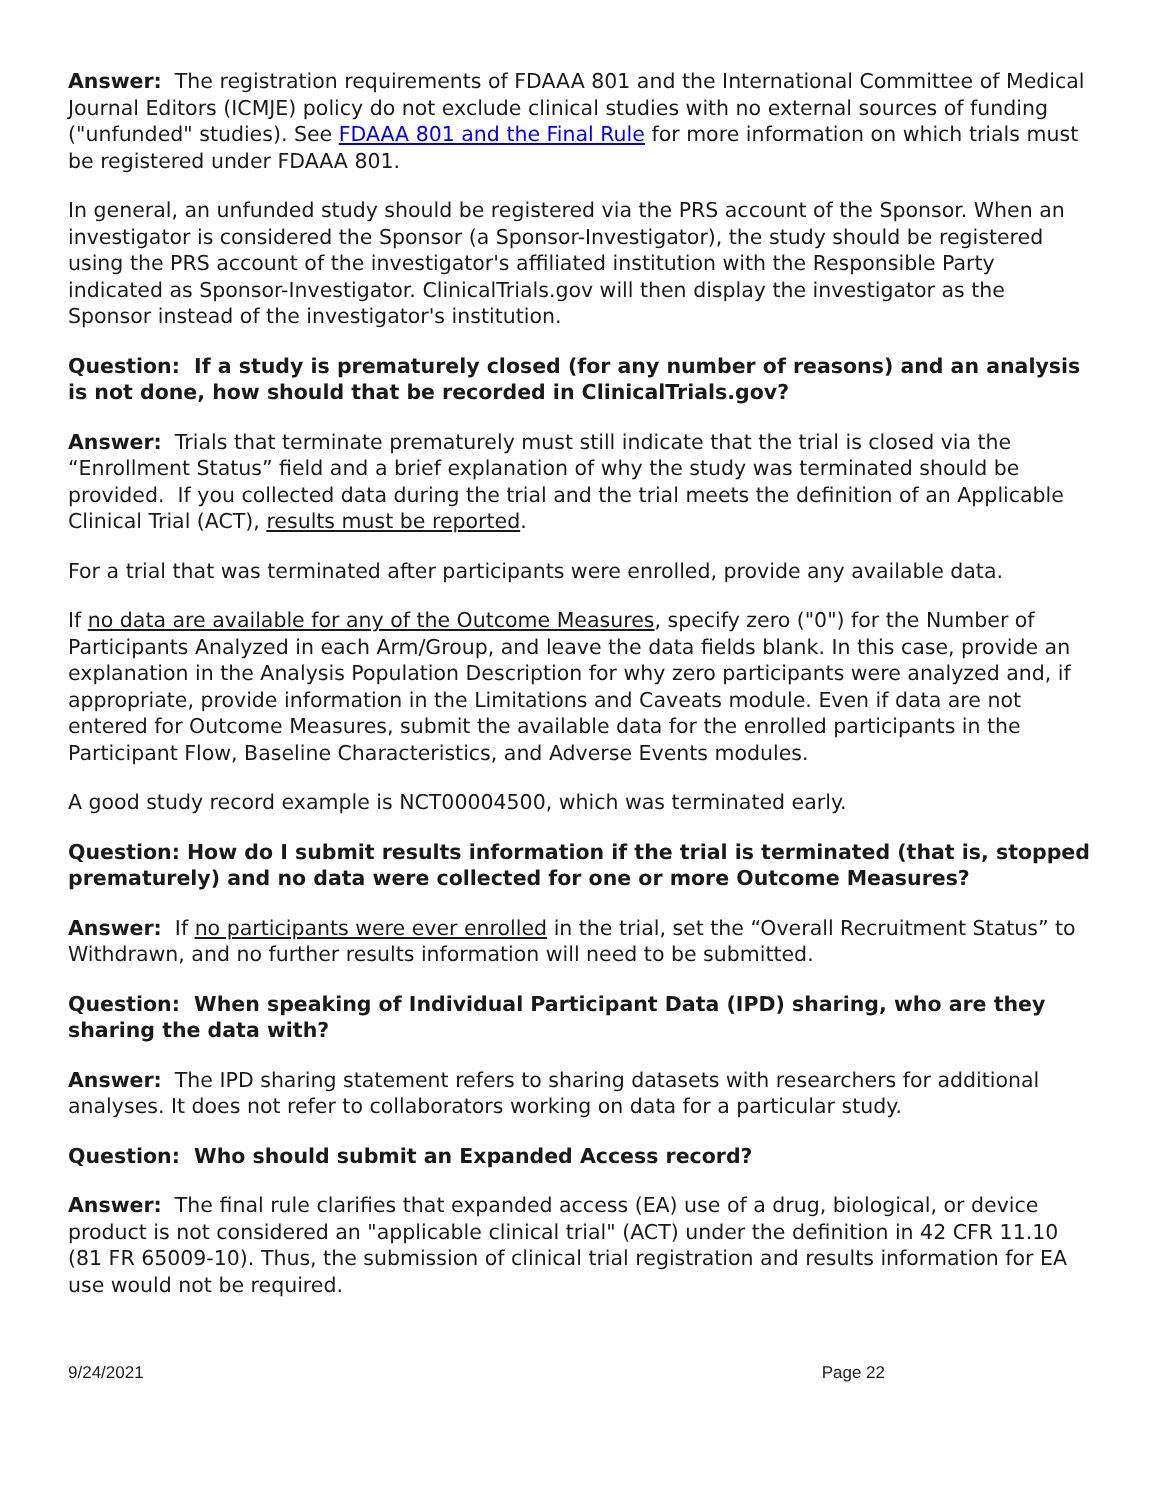Answer: The registration requirements of FDAAA 801 and the International Committee of Medical Journal Editors (ICMJE) policy do not exclude clinical studies with no external sources of funding ("unfunded" studies). See FDAAA 801 and the Final Rule for more information on which trials must be registered under FDAAA 801.
In general, an unfunded study should be registered via the PRS account of the Sponsor. When an investigator is considered the Sponsor (a Sponsor-Investigator), the study should be registered using the PRS account of the investigator's affiliated institution with the Responsible Party indicated as Sponsor-Investigator. ClinicalTrials.gov will then display the investigator as the Sponsor instead of the investigator's institution.
Question: If a study is prematurely closed (for any number of reasons) and an analysis is not done, how should that be recorded in ClinicalTrials.gov?
Answer: Trials that terminate prematurely must still indicate that the trial is closed via the “Enrollment Status” field and a brief explanation of why the study was terminated should be provided. If you collected data during the trial and the trial meets the definition of an Applicable Clinical Trial (ACT), results must be reported.
For a trial that was terminated after participants were enrolled, provide any available data.
If no data are available for any of the Outcome Measures, specify zero ("0") for the Number of Participants Analyzed in each Arm/Group, and leave the data fields blank. In this case, provide an explanation in the Analysis Population Description for why zero participants were analyzed and, if appropriate, provide information in the Limitations and Caveats module. Even if data are not entered for Outcome Measures, submit the available data for the enrolled participants in the Participant Flow, Baseline Characteristics, and Adverse Events modules.
A good study record example is NCT00004500, which was terminated early.
Question: How do I submit results information if the trial is terminated (that is, stopped prematurely) and no data were collected for one or more Outcome Measures?
Answer: If no participants were ever enrolled in the trial, set the “Overall Recruitment Status” to Withdrawn, and no further results information will need to be submitted.
Question: When speaking of Individual Participant Data (IPD) sharing, who are they sharing the data with?
Answer: The IPD sharing statement refers to sharing datasets with researchers for additional analyses. It does not refer to collaborators working on data for a particular study.
Question: Who should submit an Expanded Access record?
Answer: The final rule clarifies that expanded access (EA) use of a drug, biological, or device product is not considered an "applicable clinical trial" (ACT) under the definition in 42 CFR 11.10 (81 FR 65009-10). Thus, the submission of clinical trial registration and results information for EA use would not be required.
9/24/2021 Page 22